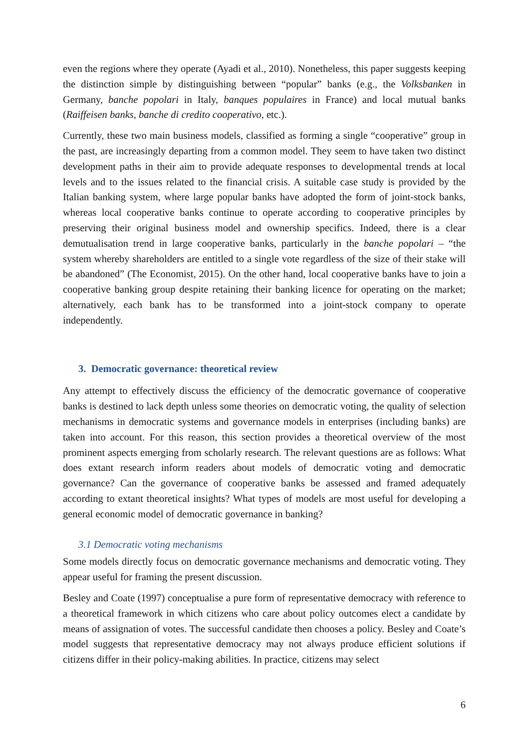even the regions where they operate (Ayadi et al., 2010). Nonetheless, this paper suggests keeping the distinction simple by distinguishing between “popular” banks (e.g., the Volksbanken in Germany, banche popolari in Italy, banques populaires in France) and local mutual banks (Raiffeisen banks, banche di credito cooperativo, etc.).
Currently, these two main business models, classified as forming a single “cooperative” group in the past, are increasingly departing from a common model. They seem to have taken two distinct development paths in their aim to provide adequate responses to developmental trends at local levels and to the issues related to the financial crisis. A suitable case study is provided by the Italian banking system, where large popular banks have adopted the form of joint-stock banks, whereas local cooperative banks continue to operate according to cooperative principles by preserving their original business model and ownership specifics. Indeed, there is a clear demutualisation trend in large cooperative banks, particularly in the banche popolari – “the system whereby shareholders are entitled to a single vote regardless of the size of their stake will be abandoned” (The Economist, 2015). On the other hand, local cooperative banks have to join a cooperative banking group despite retaining their banking licence for operating on the market; alternatively, each bank has to be transformed into a joint-stock company to operate independently.
3. Democratic governance: theoretical review
Any attempt to effectively discuss the efficiency of the democratic governance of cooperative banks is destined to lack depth unless some theories on democratic voting, the quality of selection mechanisms in democratic systems and governance models in enterprises (including banks) are taken into account. For this reason, this section provides a theoretical overview of the most prominent aspects emerging from scholarly research. The relevant questions are as follows: What does extant research inform readers about models of democratic voting and democratic governance? Can the governance of cooperative banks be assessed and framed adequately according to extant theoretical insights? What types of models are most useful for developing a general economic model of democratic governance in banking?
3.1 Democratic voting mechanisms
Some models directly focus on democratic governance mechanisms and democratic voting. They appear useful for framing the present discussion.
Besley and Coate (1997) conceptualise a pure form of representative democracy with reference to a theoretical framework in which citizens who care about policy outcomes elect a candidate by means of assignation of votes. The successful candidate then chooses a policy. Besley and Coate’s model suggests that representative democracy may not always produce efficient solutions if citizens differ in their policy-making abilities. In practice, citizens may select
6